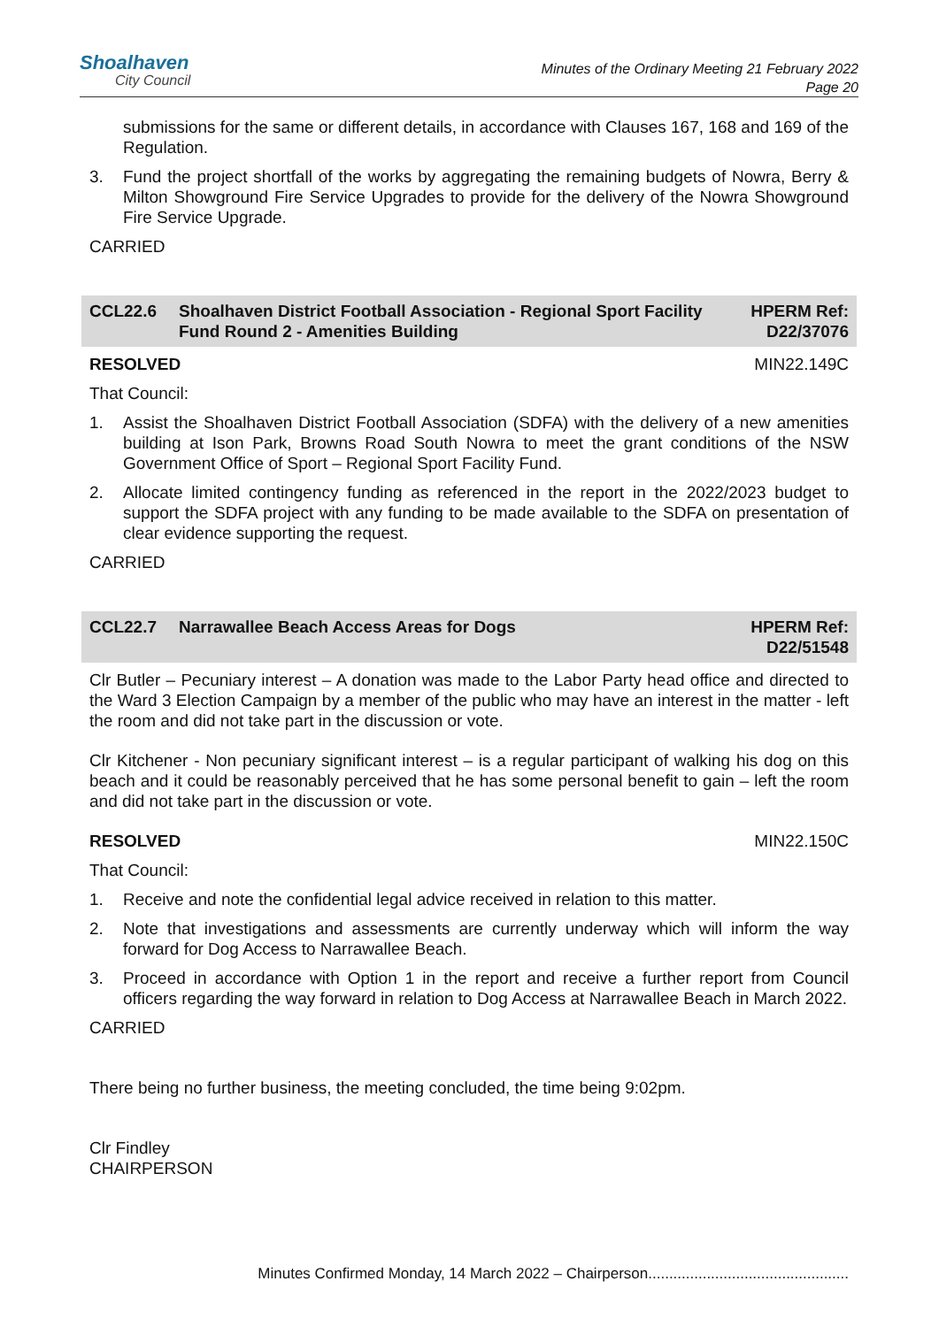Shoalhaven
City Council
Minutes of the Ordinary Meeting 21 February 2022
Page 20
submissions for the same or different details, in accordance with Clauses 167, 168 and 169 of the Regulation.
3. Fund the project shortfall of the works by aggregating the remaining budgets of Nowra, Berry & Milton Showground Fire Service Upgrades to provide for the delivery of the Nowra Showground Fire Service Upgrade.
CARRIED
CCL22.6 Shoalhaven District Football Association - Regional Sport Facility Fund Round 2 - Amenities Building HPERM Ref: D22/37076
RESOLVED MIN22.149C
That Council:
1. Assist the Shoalhaven District Football Association (SDFA) with the delivery of a new amenities building at Ison Park, Browns Road South Nowra to meet the grant conditions of the NSW Government Office of Sport – Regional Sport Facility Fund.
2. Allocate limited contingency funding as referenced in the report in the 2022/2023 budget to support the SDFA project with any funding to be made available to the SDFA on presentation of clear evidence supporting the request.
CARRIED
CCL22.7 Narrawallee Beach Access Areas for Dogs HPERM Ref: D22/51548
Clr Butler – Pecuniary interest – A donation was made to the Labor Party head office and directed to the Ward 3 Election Campaign by a member of the public who may have an interest in the matter - left the room and did not take part in the discussion or vote.
Clr Kitchener - Non pecuniary significant interest – is a regular participant of walking his dog on this beach and it could be reasonably perceived that he has some personal benefit to gain – left the room and did not take part in the discussion or vote.
RESOLVED MIN22.150C
That Council:
1. Receive and note the confidential legal advice received in relation to this matter.
2. Note that investigations and assessments are currently underway which will inform the way forward for Dog Access to Narrawallee Beach.
3. Proceed in accordance with Option 1 in the report and receive a further report from Council officers regarding the way forward in relation to Dog Access at Narrawallee Beach in March 2022.
CARRIED
There being no further business, the meeting concluded, the time being 9:02pm.
Clr Findley
CHAIRPERSON
Minutes Confirmed Monday, 14 March 2022 – Chairperson................................................